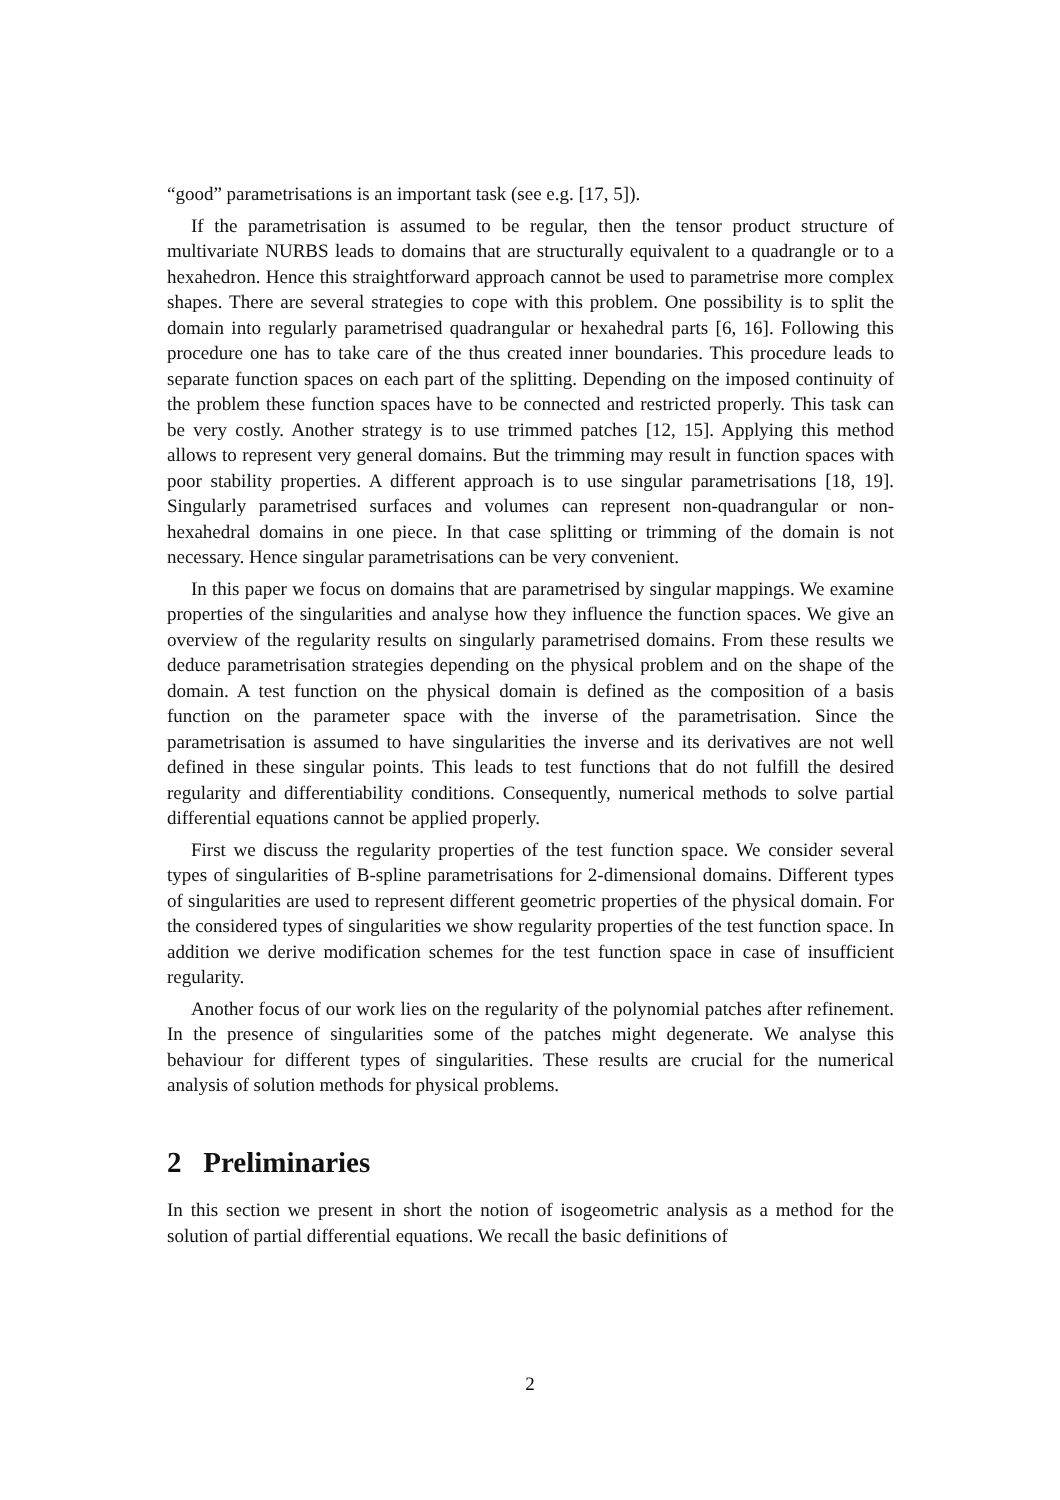“good” parametrisations is an important task (see e.g. [17, 5]).
If the parametrisation is assumed to be regular, then the tensor product structure of multivariate NURBS leads to domains that are structurally equivalent to a quadrangle or to a hexahedron. Hence this straightforward approach cannot be used to parametrise more complex shapes. There are several strategies to cope with this problem. One possibility is to split the domain into regularly parametrised quadrangular or hexahedral parts [6, 16]. Following this procedure one has to take care of the thus created inner boundaries. This procedure leads to separate function spaces on each part of the splitting. Depending on the imposed continuity of the problem these function spaces have to be connected and restricted properly. This task can be very costly. Another strategy is to use trimmed patches [12, 15]. Applying this method allows to represent very general domains. But the trimming may result in function spaces with poor stability properties. A different approach is to use singular parametrisations [18, 19]. Singularly parametrised surfaces and volumes can represent non-quadrangular or non-hexahedral domains in one piece. In that case splitting or trimming of the domain is not necessary. Hence singular parametrisations can be very convenient.
In this paper we focus on domains that are parametrised by singular mappings. We examine properties of the singularities and analyse how they influence the function spaces. We give an overview of the regularity results on singularly parametrised domains. From these results we deduce parametrisation strategies depending on the physical problem and on the shape of the domain. A test function on the physical domain is defined as the composition of a basis function on the parameter space with the inverse of the parametrisation. Since the parametrisation is assumed to have singularities the inverse and its derivatives are not well defined in these singular points. This leads to test functions that do not fulfill the desired regularity and differentiability conditions. Consequently, numerical methods to solve partial differential equations cannot be applied properly.
First we discuss the regularity properties of the test function space. We consider several types of singularities of B-spline parametrisations for 2-dimensional domains. Different types of singularities are used to represent different geometric properties of the physical domain. For the considered types of singularities we show regularity properties of the test function space. In addition we derive modification schemes for the test function space in case of insufficient regularity.
Another focus of our work lies on the regularity of the polynomial patches after refinement. In the presence of singularities some of the patches might degenerate. We analyse this behaviour for different types of singularities. These results are crucial for the numerical analysis of solution methods for physical problems.
2 Preliminaries
In this section we present in short the notion of isogeometric analysis as a method for the solution of partial differential equations. We recall the basic definitions of
2